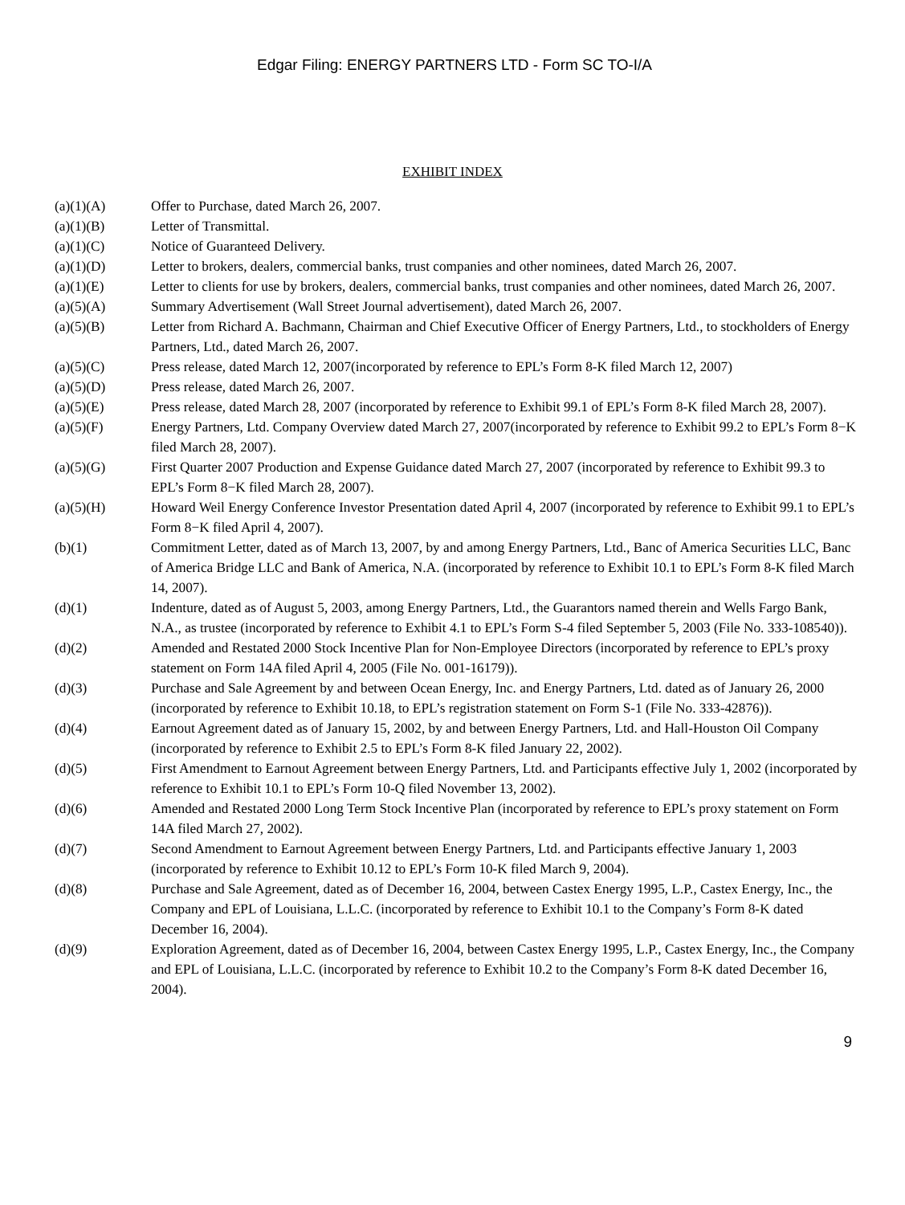Edgar Filing: ENERGY PARTNERS LTD - Form SC TO-I/A
EXHIBIT INDEX
| (a)(1)(A) | Offer to Purchase, dated March 26, 2007. |
| (a)(1)(B) | Letter of Transmittal. |
| (a)(1)(C) | Notice of Guaranteed Delivery. |
| (a)(1)(D) | Letter to brokers, dealers, commercial banks, trust companies and other nominees, dated March 26, 2007. |
| (a)(1)(E) | Letter to clients for use by brokers, dealers, commercial banks, trust companies and other nominees, dated March 26, 2007. |
| (a)(5)(A) | Summary Advertisement (Wall Street Journal advertisement), dated March 26, 2007. |
| (a)(5)(B) | Letter from Richard A. Bachmann, Chairman and Chief Executive Officer of Energy Partners, Ltd., to stockholders of Energy Partners, Ltd., dated March 26, 2007. |
| (a)(5)(C) | Press release, dated March 12, 2007(incorporated by reference to EPL’s Form 8-K filed March 12, 2007) |
| (a)(5)(D) | Press release, dated March 26, 2007. |
| (a)(5)(E) | Press release, dated March 28, 2007 (incorporated by reference to Exhibit 99.1 of EPL’s Form 8-K filed March 28, 2007). |
| (a)(5)(F) | Energy Partners, Ltd. Company Overview dated March 27, 2007(incorporated by reference to Exhibit 99.2 to EPL’s Form 8−K filed March 28, 2007). |
| (a)(5)(G) | First Quarter 2007 Production and Expense Guidance dated March 27, 2007 (incorporated by reference to Exhibit 99.3 to EPL’s Form 8−K filed March 28, 2007). |
| (a)(5)(H) | Howard Weil Energy Conference Investor Presentation dated April 4, 2007 (incorporated by reference to Exhibit 99.1 to EPL’s Form 8−K filed April 4, 2007). |
| (b)(1) | Commitment Letter, dated as of March 13, 2007, by and among Energy Partners, Ltd., Banc of America Securities LLC, Banc of America Bridge LLC and Bank of America, N.A. (incorporated by reference to Exhibit 10.1 to EPL’s Form 8-K filed March 14, 2007). |
| (d)(1) | Indenture, dated as of August 5, 2003, among Energy Partners, Ltd., the Guarantors named therein and Wells Fargo Bank, N.A., as trustee (incorporated by reference to Exhibit 4.1 to EPL’s Form S-4 filed September 5, 2003 (File No. 333-108540)). |
| (d)(2) | Amended and Restated 2000 Stock Incentive Plan for Non-Employee Directors (incorporated by reference to EPL’s proxy statement on Form 14A filed April 4, 2005 (File No. 001-16179)). |
| (d)(3) | Purchase and Sale Agreement by and between Ocean Energy, Inc. and Energy Partners, Ltd. dated as of January 26, 2000 (incorporated by reference to Exhibit 10.18, to EPL’s registration statement on Form S-1 (File No. 333-42876)). |
| (d)(4) | Earnout Agreement dated as of January 15, 2002, by and between Energy Partners, Ltd. and Hall-Houston Oil Company (incorporated by reference to Exhibit 2.5 to EPL’s Form 8-K filed January 22, 2002). |
| (d)(5) | First Amendment to Earnout Agreement between Energy Partners, Ltd. and Participants effective July 1, 2002 (incorporated by reference to Exhibit 10.1 to EPL’s Form 10-Q filed November 13, 2002). |
| (d)(6) | Amended and Restated 2000 Long Term Stock Incentive Plan (incorporated by reference to EPL’s proxy statement on Form 14A filed March 27, 2002). |
| (d)(7) | Second Amendment to Earnout Agreement between Energy Partners, Ltd. and Participants effective January 1, 2003 (incorporated by reference to Exhibit 10.12 to EPL’s Form 10-K filed March 9, 2004). |
| (d)(8) | Purchase and Sale Agreement, dated as of December 16, 2004, between Castex Energy 1995, L.P., Castex Energy, Inc., the Company and EPL of Louisiana, L.L.C. (incorporated by reference to Exhibit 10.1 to the Company’s Form 8-K dated December 16, 2004). |
| (d)(9) | Exploration Agreement, dated as of December 16, 2004, between Castex Energy 1995, L.P., Castex Energy, Inc., the Company and EPL of Louisiana, L.L.C. (incorporated by reference to Exhibit 10.2 to the Company’s Form 8-K dated December 16, 2004). |
9